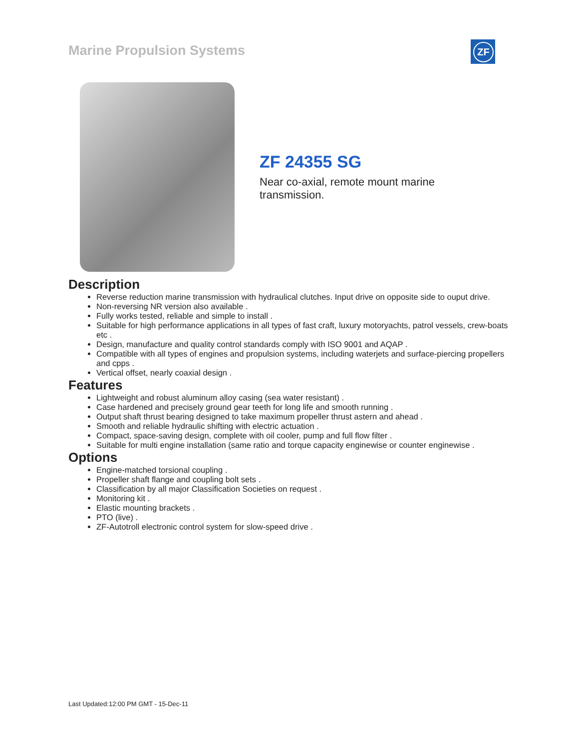Marine Propulsion Systems ZF
ZF 24355 SG
Near co-axial, remote mount marine transmission.
Description
Reverse reduction marine transmission with hydraulical clutches. Input drive on opposite side to ouput drive.
Non-reversing NR version also available .
Fully works tested, reliable and simple to install .
Suitable for high performance applications in all types of fast craft, luxury motoryachts, patrol vessels, crew-boats etc .
Design, manufacture and quality control standards comply with ISO 9001 and AQAP .
Compatible with all types of engines and propulsion systems, including waterjets and surface-piercing propellers and cpps .
Vertical offset, nearly coaxial design .
Features
Lightweight and robust aluminum alloy casing (sea water resistant) .
Case hardened and precisely ground gear teeth for long life and smooth running .
Output shaft thrust bearing designed to take maximum propeller thrust astern and ahead .
Smooth and reliable hydraulic shifting with electric actuation .
Compact, space-saving design, complete with oil cooler, pump and full flow filter .
Suitable for multi engine installation (same ratio and torque capacity enginewise or counter enginewise .
Options
Engine-matched torsional coupling .
Propeller shaft flange and coupling bolt sets .
Classification by all major Classification Societies on request .
Monitoring kit .
Elastic mounting brackets .
PTO (live) .
ZF-Autotroll electronic control system for slow-speed drive .
Last Updated:12:00 PM GMT - 15-Dec-11